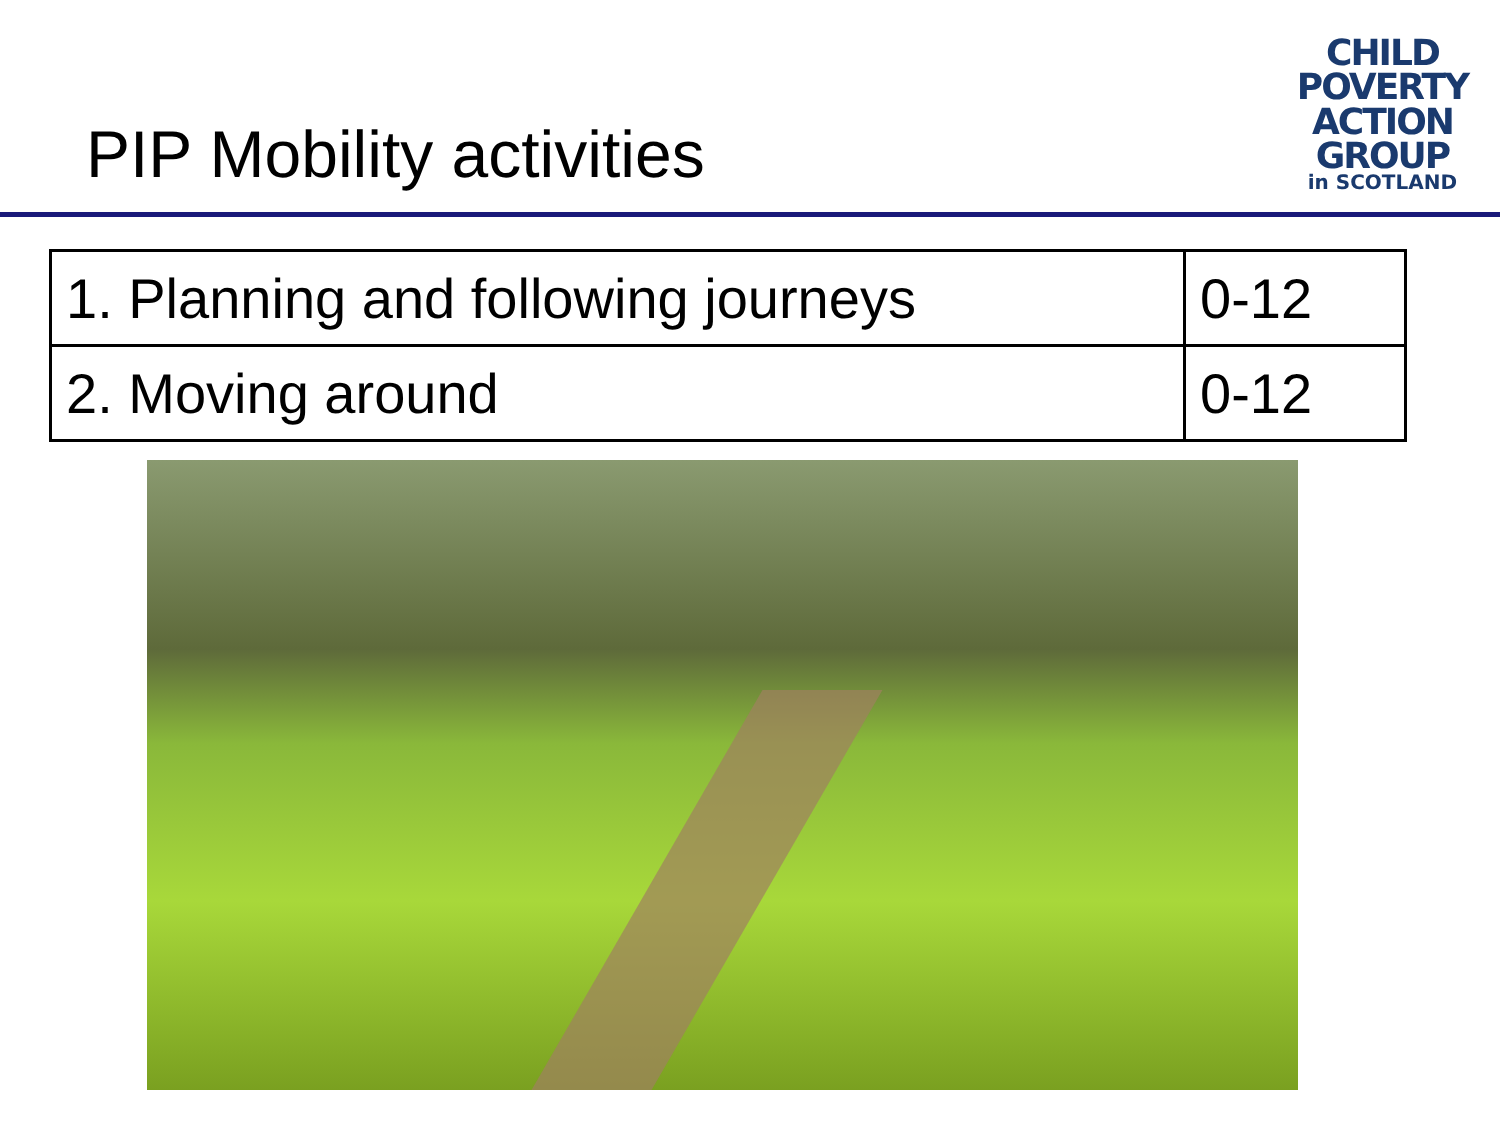PIP Mobility activities
CHILD
POVERTY
ACTION
GROUP
in SCOTLAND
| 1. Planning and following journeys | 0-12 |
| 2. Moving around | 0-12 |